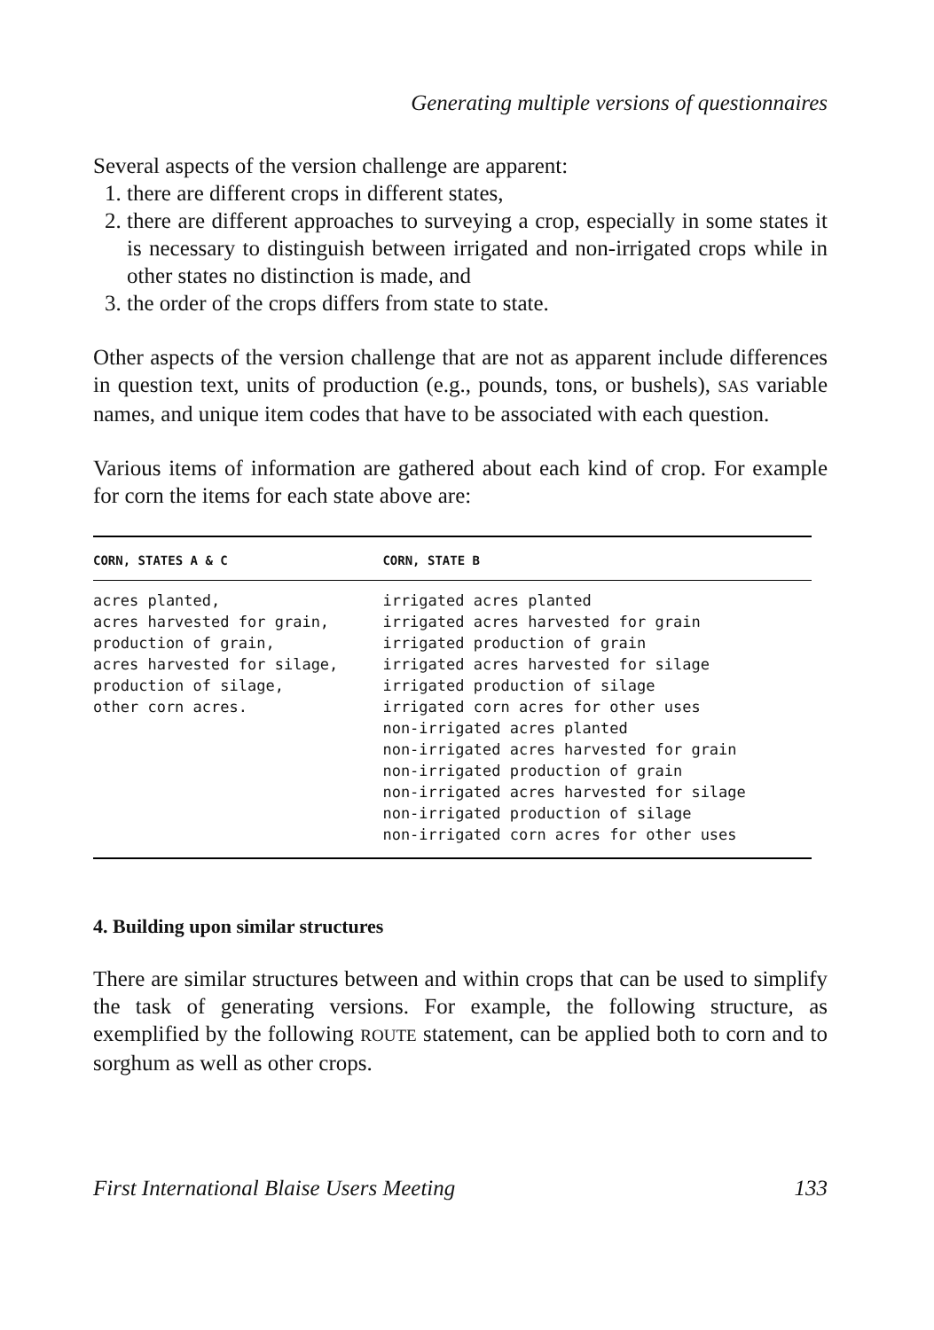Generating multiple versions of questionnaires
Several aspects of the version challenge are apparent:
1. there are different crops in different states,
2. there are different approaches to surveying a crop, especially in some states it is necessary to distinguish between irrigated and non-irrigated crops while in other states no distinction is made, and
3. the order of the crops differs from state to state.
Other aspects of the version challenge that are not as apparent include differences in question text, units of production (e.g., pounds, tons, or bushels), SAS variable names, and unique item codes that have to be associated with each question.
Various items of information are gathered about each kind of crop. For example for corn the items for each state above are:
| CORN, STATES A & C | CORN, STATE B |
| --- | --- |
| acres planted, acres harvested for grain, production of grain, acres harvested for silage, production of silage, other corn acres. | irrigated acres planted irrigated acres harvested for grain irrigated production of grain irrigated acres harvested for silage irrigated production of silage irrigated corn acres for other uses non-irrigated acres planted non-irrigated acres harvested for grain non-irrigated production of grain non-irrigated acres harvested for silage non-irrigated production of silage non-irrigated corn acres for other uses |
4. Building upon similar structures
There are similar structures between and within crops that can be used to simplify the task of generating versions. For example, the following structure, as exemplified by the following ROUTE statement, can be applied both to corn and to sorghum as well as other crops.
First International Blaise Users Meeting 133